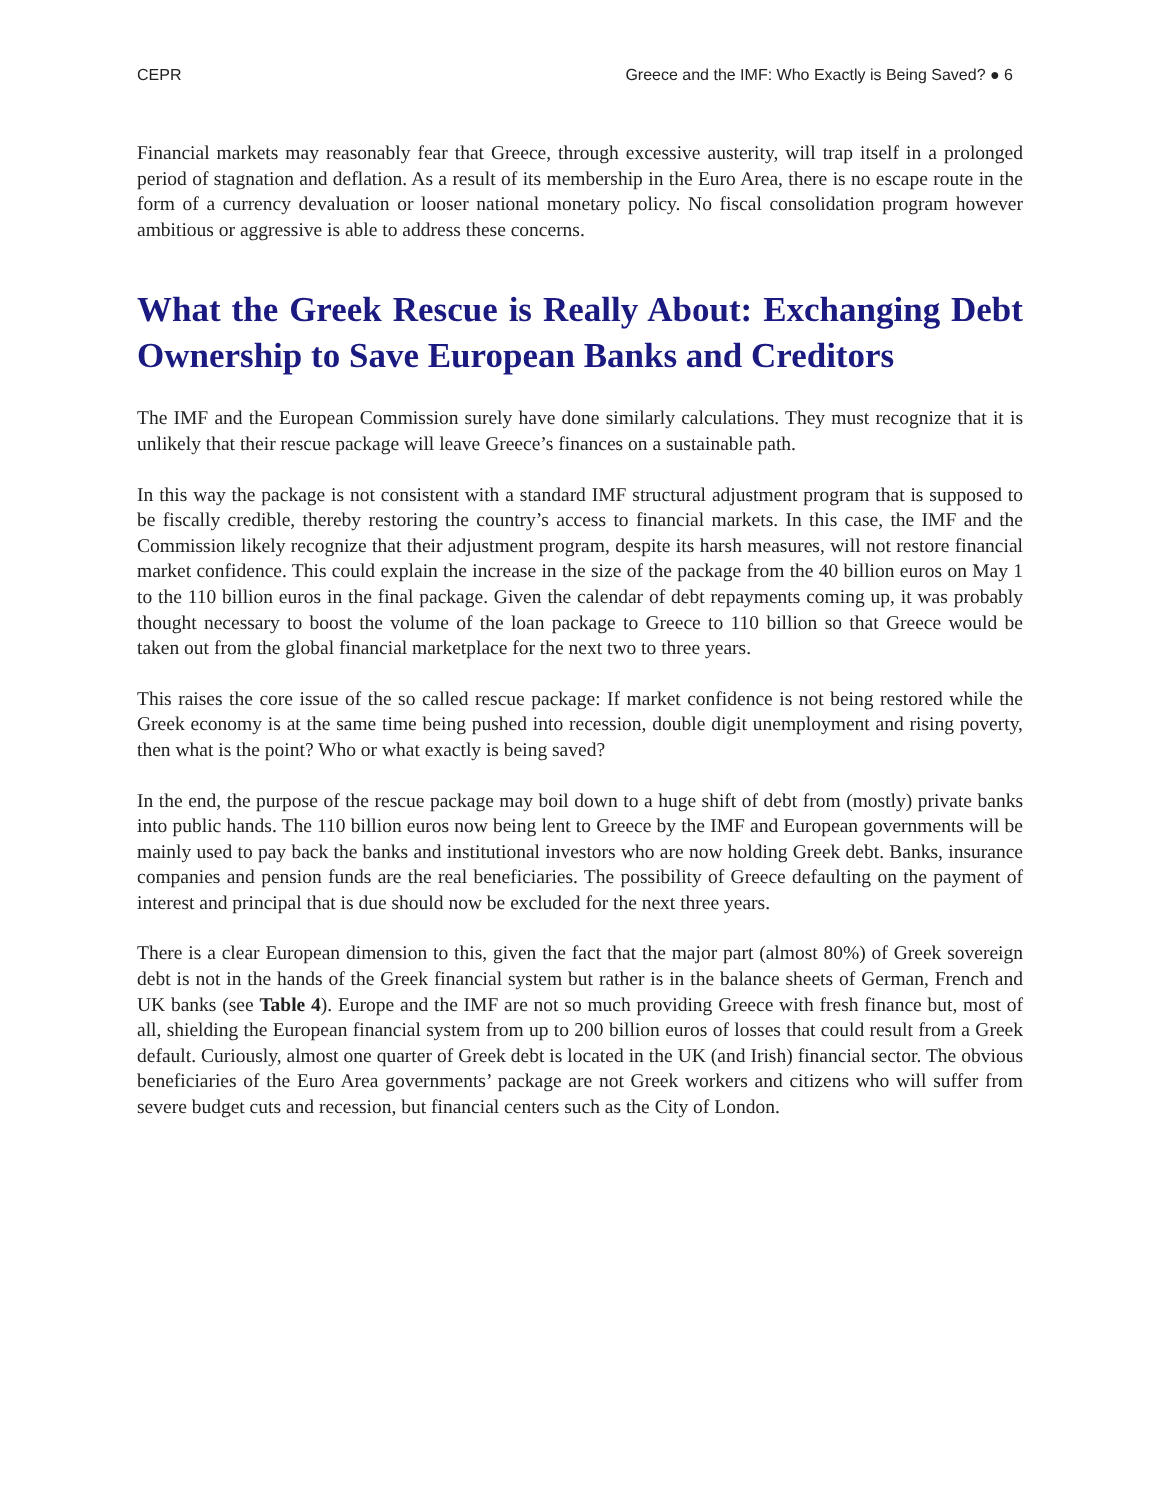CEPR Greece and the IMF: Who Exactly is Being Saved? ● 6
Financial markets may reasonably fear that Greece, through excessive austerity, will trap itself in a prolonged period of stagnation and deflation. As a result of its membership in the Euro Area, there is no escape route in the form of a currency devaluation or looser national monetary policy. No fiscal consolidation program however ambitious or aggressive is able to address these concerns.
What the Greek Rescue is Really About: Exchanging Debt Ownership to Save European Banks and Creditors
The IMF and the European Commission surely have done similarly calculations. They must recognize that it is unlikely that their rescue package will leave Greece’s finances on a sustainable path.
In this way the package is not consistent with a standard IMF structural adjustment program that is supposed to be fiscally credible, thereby restoring the country’s access to financial markets. In this case, the IMF and the Commission likely recognize that their adjustment program, despite its harsh measures, will not restore financial market confidence. This could explain the increase in the size of the package from the 40 billion euros on May 1 to the 110 billion euros in the final package. Given the calendar of debt repayments coming up, it was probably thought necessary to boost the volume of the loan package to Greece to 110 billion so that Greece would be taken out from the global financial marketplace for the next two to three years.
This raises the core issue of the so called rescue package: If market confidence is not being restored while the Greek economy is at the same time being pushed into recession, double digit unemployment and rising poverty, then what is the point? Who or what exactly is being saved?
In the end, the purpose of the rescue package may boil down to a huge shift of debt from (mostly) private banks into public hands. The 110 billion euros now being lent to Greece by the IMF and European governments will be mainly used to pay back the banks and institutional investors who are now holding Greek debt. Banks, insurance companies and pension funds are the real beneficiaries. The possibility of Greece defaulting on the payment of interest and principal that is due should now be excluded for the next three years.
There is a clear European dimension to this, given the fact that the major part (almost 80%) of Greek sovereign debt is not in the hands of the Greek financial system but rather is in the balance sheets of German, French and UK banks (see Table 4). Europe and the IMF are not so much providing Greece with fresh finance but, most of all, shielding the European financial system from up to 200 billion euros of losses that could result from a Greek default. Curiously, almost one quarter of Greek debt is located in the UK (and Irish) financial sector. The obvious beneficiaries of the Euro Area governments’ package are not Greek workers and citizens who will suffer from severe budget cuts and recession, but financial centers such as the City of London.